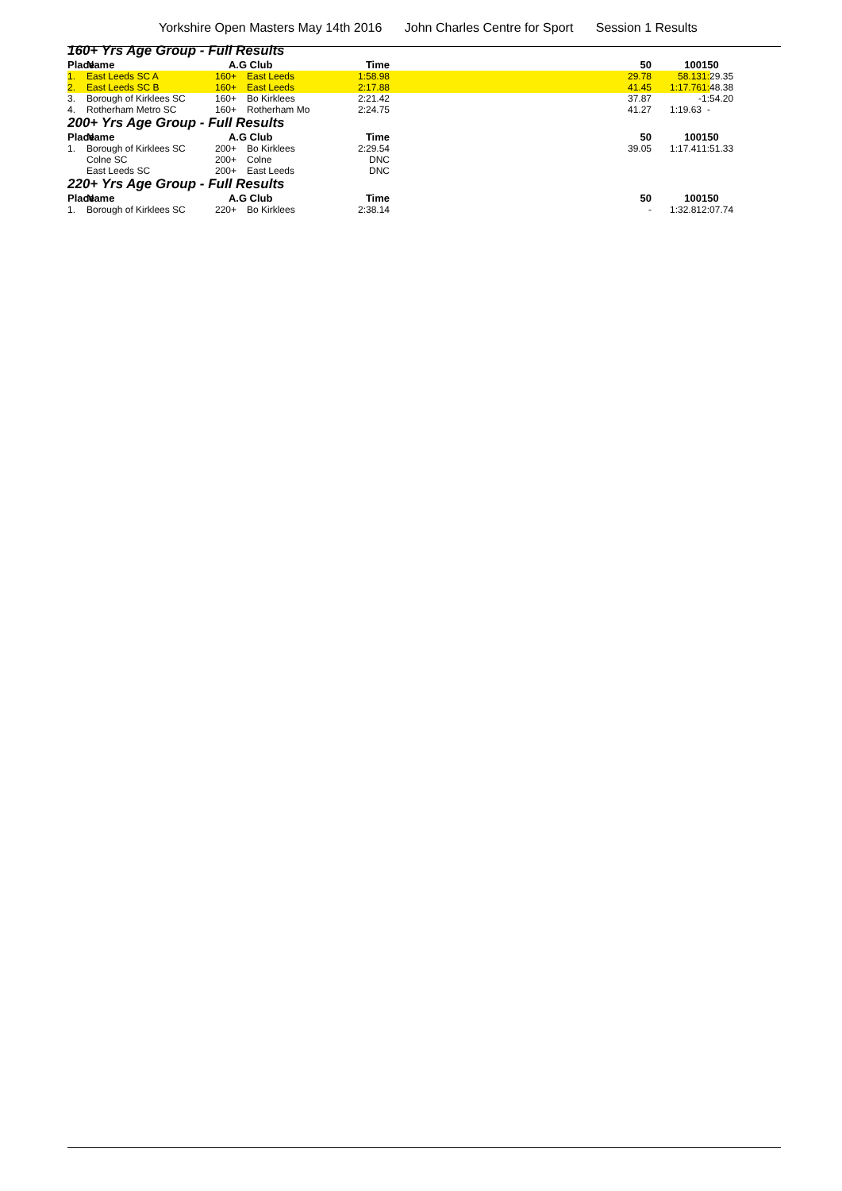Yorkshire Open Masters May 14th 2016 John Charles Centre for Sport Session 1 Results
| 160+ Yrs Age Group - Full Results | | | | | | | | |
| Place | Name | A.G | Club | Time | | 50 | 100 | 150 |
| 1. | East Leeds SC A | 160+ | East Leeds | 1:58.98 | | 29.78 | 58.13 | 1:29.35 |
| 2. | East Leeds SC B | 160+ | East Leeds | 2:17.88 | | 41.45 | 1:17.76 | 1:48.38 |
| 3. | Borough of Kirklees SC | 160+ | Bo Kirklees | 2:21.42 | | 37.87 | - | 1:54.20 |
| 4. | Rotherham Metro SC | 160+ | Rotherham Mo | 2:24.75 | | 41.27 | 1:19.63 | - |
| 200+ Yrs Age Group - Full Results | | | | | | | | |
| Place | Name | A.G | Club | Time | | 50 | 100 | 150 |
| 1. | Borough of Kirklees SC | 200+ | Bo Kirklees | 2:29.54 | | 39.05 | 1:17.41 | 1:51.33 |
| | Colne SC | 200+ | Colne | DNC | | | | |
| | East Leeds SC | 200+ | East Leeds | DNC | | | | |
| 220+ Yrs Age Group - Full Results | | | | | | | | |
| Place | Name | A.G | Club | Time | | 50 | 100 | 150 |
| 1. | Borough of Kirklees SC | 220+ | Bo Kirklees | 2:38.14 | | - | 1:32.81 | 2:07.74 |